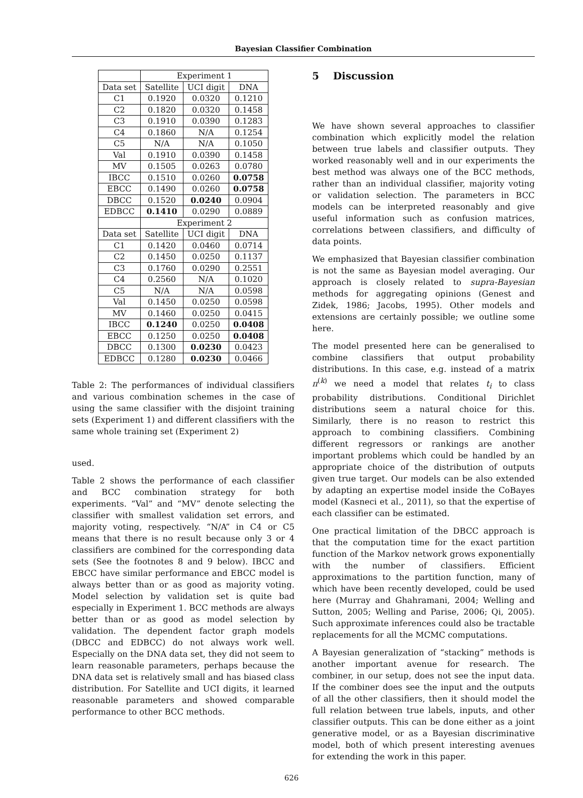Bayesian Classifier Combination
| | Experiment 1 | | |
| --- | --- | --- | --- |
| Data set | Satellite | UCI digit | DNA |
| C1 | 0.1920 | 0.0320 | 0.1210 |
| C2 | 0.1820 | 0.0320 | 0.1458 |
| C3 | 0.1910 | 0.0390 | 0.1283 |
| C4 | 0.1860 | N/A | 0.1254 |
| C5 | N/A | N/A | 0.1050 |
| Val | 0.1910 | 0.0390 | 0.1458 |
| MV | 0.1505 | 0.0263 | 0.0780 |
| IBCC | 0.1510 | 0.0260 | 0.0758 |
| EBCC | 0.1490 | 0.0260 | 0.0758 |
| DBCC | 0.1520 | 0.0240 | 0.0904 |
| EDBCC | 0.1410 | 0.0290 | 0.0889 |
| | Experiment 2 | | |
| Data set | Satellite | UCI digit | DNA |
| C1 | 0.1420 | 0.0460 | 0.0714 |
| C2 | 0.1450 | 0.0250 | 0.1137 |
| C3 | 0.1760 | 0.0290 | 0.2551 |
| C4 | 0.2560 | N/A | 0.1020 |
| C5 | N/A | N/A | 0.0598 |
| Val | 0.1450 | 0.0250 | 0.0598 |
| MV | 0.1460 | 0.0250 | 0.0415 |
| IBCC | 0.1240 | 0.0250 | 0.0408 |
| EBCC | 0.1250 | 0.0250 | 0.0408 |
| DBCC | 0.1300 | 0.0230 | 0.0423 |
| EDBCC | 0.1280 | 0.0230 | 0.0466 |
Table 2: The performances of individual classifiers and various combination schemes in the case of using the same classifier with the disjoint training sets (Experiment 1) and different classifiers with the same whole training set (Experiment 2)
used.
Table 2 shows the performance of each classifier and BCC combination strategy for both experiments. “Val” and “MV” denote selecting the classifier with smallest validation set errors, and majority voting, respectively. “N/A” in C4 or C5 means that there is no result because only 3 or 4 classifiers are combined for the corresponding data sets (See the footnotes 8 and 9 below). IBCC and EBCC have similar performance and EBCC model is always better than or as good as majority voting. Model selection by validation set is quite bad especially in Experiment 1. BCC methods are always better than or as good as model selection by validation. The dependent factor graph models (DBCC and EDBCC) do not always work well. Especially on the DNA data set, they did not seem to learn reasonable parameters, perhaps because the DNA data set is relatively small and has biased class distribution. For Satellite and UCI digits, it learned reasonable parameters and showed comparable performance to other BCC methods.
5 Discussion
We have shown several approaches to classifier combination which explicitly model the relation between true labels and classifier outputs. They worked reasonably well and in our experiments the best method was always one of the BCC methods, rather than an individual classifier, majority voting or validation selection. The parameters in BCC models can be interpreted reasonably and give useful information such as confusion matrices, correlations between classifiers, and difficulty of data points.
We emphasized that Bayesian classifier combination is not the same as Bayesian model averaging. Our approach is closely related to supra-Bayesian methods for aggregating opinions (Genest and Zidek, 1986; Jacobs, 1995). Other models and extensions are certainly possible; we outline some here.
The model presented here can be generalised to combine classifiers that output probability distributions. In this case, e.g. instead of a matrix π<sup>(k)</sup> we need a model that relates t<sub>i</sub> to class probability distributions. Conditional Dirichlet distributions seem a natural choice for this. Similarly, there is no reason to restrict this approach to combining classifiers. Combining different regressors or rankings are another important problems which could be handled by an appropriate choice of the distribution of outputs given true target. Our models can be also extended by adapting an expertise model inside the CoBayes model (Kasneci et al., 2011), so that the expertise of each classifier can be estimated.
One practical limitation of the DBCC approach is that the computation time for the exact partition function of the Markov network grows exponentially with the number of classifiers. Efficient approximations to the partition function, many of which have been recently developed, could be used here (Murray and Ghahramani, 2004; Welling and Sutton, 2005; Welling and Parise, 2006; Qi, 2005). Such approximate inferences could also be tractable replacements for all the MCMC computations.
A Bayesian generalization of “stacking” methods is another important avenue for research. The combiner, in our setup, does not see the input data. If the combiner does see the input and the outputs of all the other classifiers, then it should model the full relation between true labels, inputs, and other classifier outputs. This can be done either as a joint generative model, or as a Bayesian discriminative model, both of which present interesting avenues for extending the work in this paper.
626